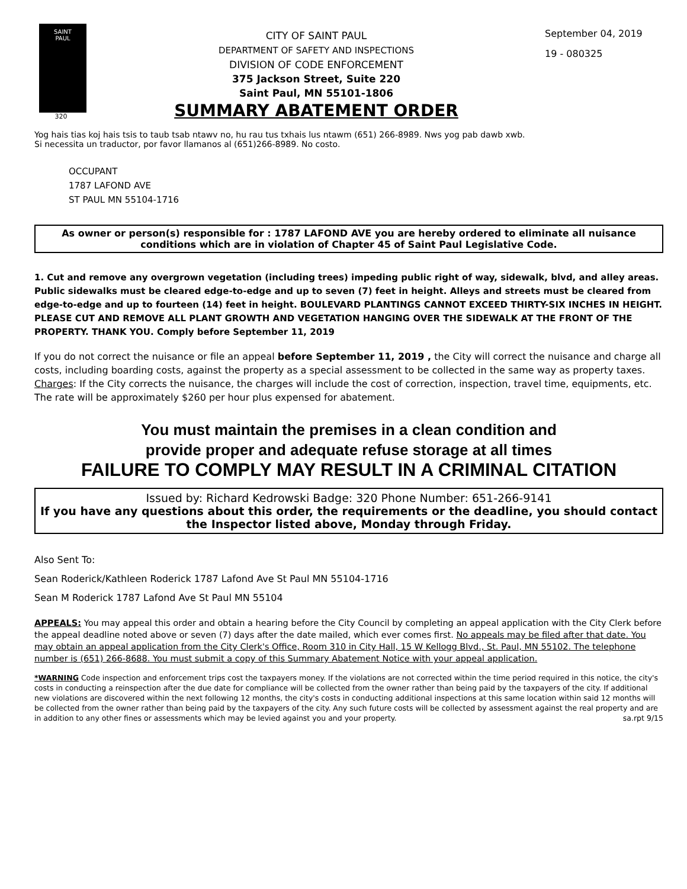SAINT
PAUL
320
CITY OF SAINT PAUL
DEPARTMENT OF SAFETY AND INSPECTIONS
DIVISION OF CODE ENFORCEMENT
375 Jackson Street, Suite 220
Saint Paul, MN 55101-1806
SUMMARY ABATEMENT ORDER
September 04, 2019
19 - 080325
Yog hais tias koj hais tsis to taub tsab ntawv no, hu rau tus txhais lus ntawm (651) 266-8989. Nws yog pab dawb xwb.
Si necessita un traductor, por favor llamanos al (651)266-8989. No costo.
OCCUPANT
1787 LAFOND AVE
ST PAUL MN 55104-1716
As owner or person(s) responsible for : 1787 LAFOND AVE you are hereby ordered to eliminate all nuisance conditions which are in violation of Chapter 45 of Saint Paul Legislative Code.
1. Cut and remove any overgrown vegetation (including trees) impeding public right of way, sidewalk, blvd, and alley areas. Public sidewalks must be cleared edge-to-edge and up to seven (7) feet in height. Alleys and streets must be cleared from edge-to-edge and up to fourteen (14) feet in height. BOULEVARD PLANTINGS CANNOT EXCEED THIRTY-SIX INCHES IN HEIGHT. PLEASE CUT AND REMOVE ALL PLANT GROWTH AND VEGETATION HANGING OVER THE SIDEWALK AT THE FRONT OF THE PROPERTY. THANK YOU. Comply before September 11, 2019
If you do not correct the nuisance or file an appeal before September 11, 2019 , the City will correct the nuisance and charge all costs, including boarding costs, against the property as a special assessment to be collected in the same way as property taxes.
Charges: If the City corrects the nuisance, the charges will include the cost of correction, inspection, travel time, equipments, etc. The rate will be approximately $260 per hour plus expensed for abatement.
You must maintain the premises in a clean condition and
provide proper and adequate refuse storage at all times
FAILURE TO COMPLY MAY RESULT IN A CRIMINAL CITATION
Issued by: Richard Kedrowski Badge: 320 Phone Number: 651-266-9141
If you have any questions about this order, the requirements or the deadline, you should contact the Inspector listed above, Monday through Friday.
Also Sent To:
Sean Roderick/Kathleen Roderick 1787 Lafond Ave St Paul MN 55104-1716
Sean M Roderick 1787 Lafond Ave St Paul MN 55104
APPEALS: You may appeal this order and obtain a hearing before the City Council by completing an appeal application with the City Clerk before the appeal deadline noted above or seven (7) days after the date mailed, which ever comes first. No appeals may be filed after that date. You may obtain an appeal application from the City Clerk's Office, Room 310 in City Hall, 15 W Kellogg Blvd., St. Paul, MN 55102. The telephone number is (651) 266-8688. You must submit a copy of this Summary Abatement Notice with your appeal application.
*WARNING Code inspection and enforcement trips cost the taxpayers money. If the violations are not corrected within the time period required in this notice, the city's costs in conducting a reinspection after the due date for compliance will be collected from the owner rather than being paid by the taxpayers of the city. If additional new violations are discovered within the next following 12 months, the city's costs in conducting additional inspections at this same location within said 12 months will be collected from the owner rather than being paid by the taxpayers of the city. Any such future costs will be collected by assessment against the real property and are in addition to any other fines or assessments which may be levied against you and your property. sa.rpt 9/15